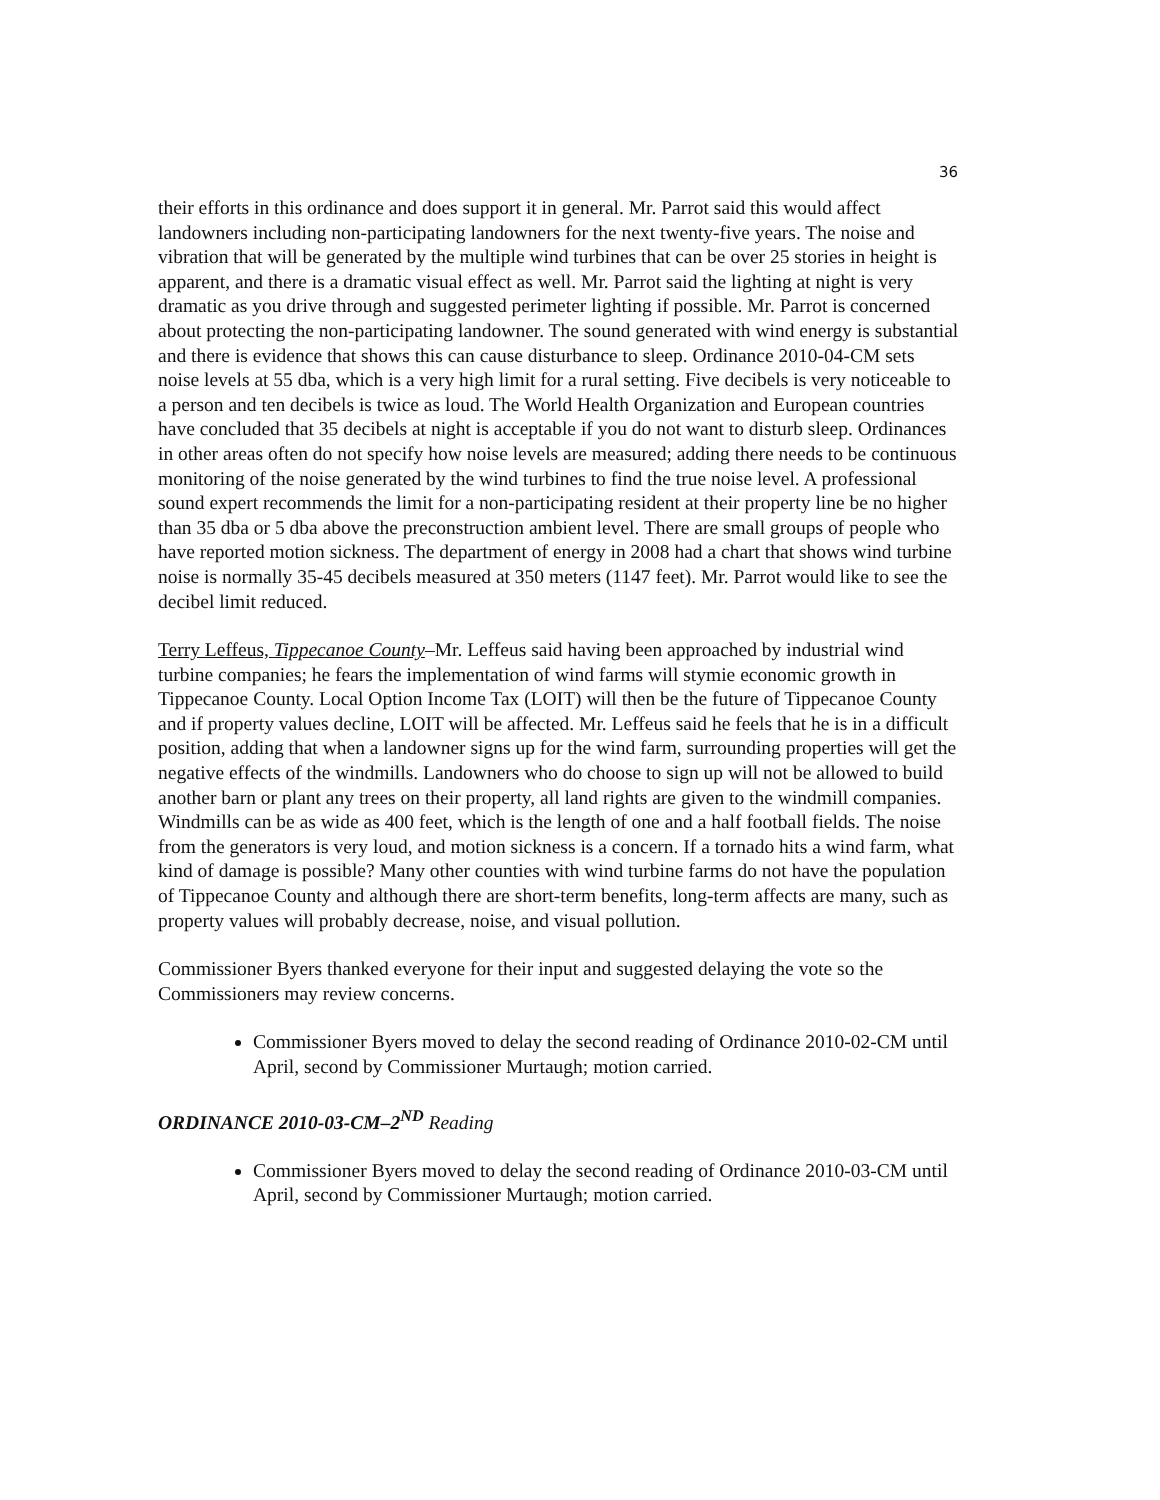36
their efforts in this ordinance and does support it in general. Mr. Parrot said this would affect landowners including non-participating landowners for the next twenty-five years. The noise and vibration that will be generated by the multiple wind turbines that can be over 25 stories in height is apparent, and there is a dramatic visual effect as well. Mr. Parrot said the lighting at night is very dramatic as you drive through and suggested perimeter lighting if possible. Mr. Parrot is concerned about protecting the non-participating landowner. The sound generated with wind energy is substantial and there is evidence that shows this can cause disturbance to sleep. Ordinance 2010-04-CM sets noise levels at 55 dba, which is a very high limit for a rural setting. Five decibels is very noticeable to a person and ten decibels is twice as loud. The World Health Organization and European countries have concluded that 35 decibels at night is acceptable if you do not want to disturb sleep. Ordinances in other areas often do not specify how noise levels are measured; adding there needs to be continuous monitoring of the noise generated by the wind turbines to find the true noise level. A professional sound expert recommends the limit for a non-participating resident at their property line be no higher than 35 dba or 5 dba above the preconstruction ambient level. There are small groups of people who have reported motion sickness. The department of energy in 2008 had a chart that shows wind turbine noise is normally 35-45 decibels measured at 350 meters (1147 feet). Mr. Parrot would like to see the decibel limit reduced.
Terry Leffeus, Tippecanoe County–Mr. Leffeus said having been approached by industrial wind turbine companies; he fears the implementation of wind farms will stymie economic growth in Tippecanoe County. Local Option Income Tax (LOIT) will then be the future of Tippecanoe County and if property values decline, LOIT will be affected. Mr. Leffeus said he feels that he is in a difficult position, adding that when a landowner signs up for the wind farm, surrounding properties will get the negative effects of the windmills. Landowners who do choose to sign up will not be allowed to build another barn or plant any trees on their property, all land rights are given to the windmill companies. Windmills can be as wide as 400 feet, which is the length of one and a half football fields. The noise from the generators is very loud, and motion sickness is a concern. If a tornado hits a wind farm, what kind of damage is possible? Many other counties with wind turbine farms do not have the population of Tippecanoe County and although there are short-term benefits, long-term affects are many, such as property values will probably decrease, noise, and visual pollution.
Commissioner Byers thanked everyone for their input and suggested delaying the vote so the Commissioners may review concerns.
Commissioner Byers moved to delay the second reading of Ordinance 2010-02-CM until April, second by Commissioner Murtaugh; motion carried.
ORDINANCE 2010-03-CM–2<sup>ND</sup> Reading
Commissioner Byers moved to delay the second reading of Ordinance 2010-03-CM until April, second by Commissioner Murtaugh; motion carried.